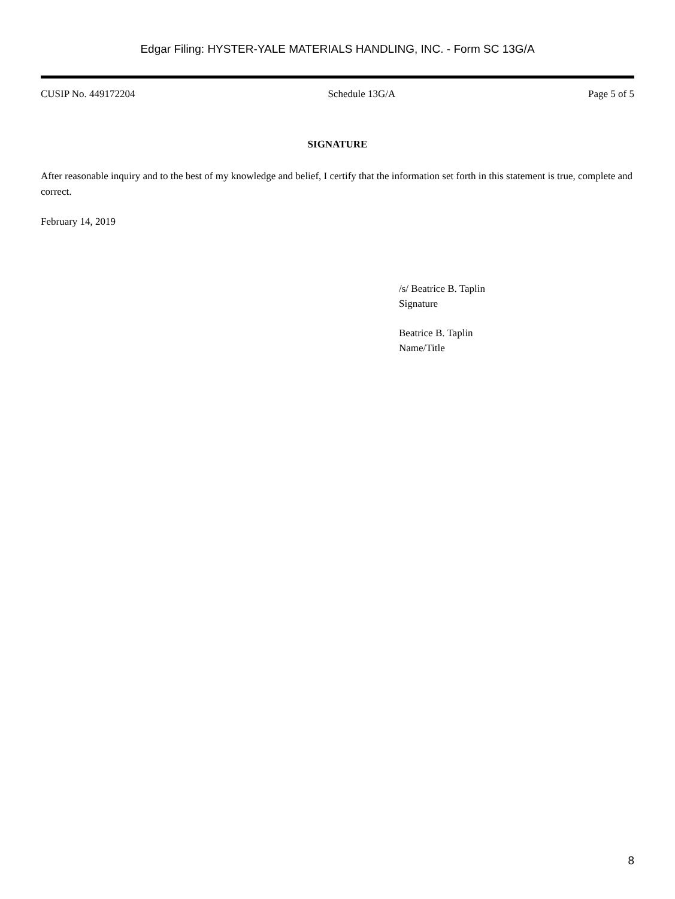Edgar Filing: HYSTER-YALE MATERIALS HANDLING, INC. - Form SC 13G/A
CUSIP No. 449172204 Schedule 13G/A Page 5 of 5
SIGNATURE
After reasonable inquiry and to the best of my knowledge and belief, I certify that the information set forth in this statement is true, complete and correct.
February 14, 2019
/s/ Beatrice B. Taplin
Signature
Beatrice B. Taplin
Name/Title
8